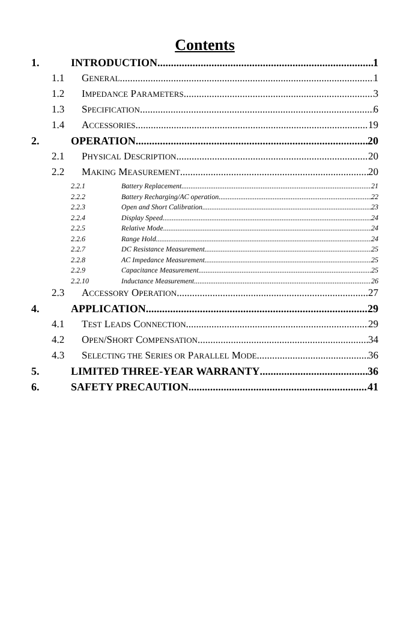Contents
1. INTRODUCTION 1
1.1 GENERAL 1
1.2 IMPEDANCE PARAMETERS 3
1.3 SPECIFICATION 6
1.4 ACCESSORIES 19
2. OPERATION 20
2.1 PHYSICAL DESCRIPTION 20
2.2 MAKING MEASUREMENT 20
2.2.1 Battery Replacement 21
2.2.2 Battery Recharging/AC operation 22
2.2.3 Open and Short Calibration 23
2.2.4 Display Speed 24
2.2.5 Relative Mode 24
2.2.6 Range Hold 24
2.2.7 DC Resistance Measurement 25
2.2.8 AC Impedance Measurement 25
2.2.9 Capacitance Measurement 25
2.2.10 Inductance Measurement 26
2.3 ACCESSORY OPERATION 27
4. APPLICATION 29
4.1 TEST LEADS CONNECTION 29
4.2 OPEN/SHORT COMPENSATION 34
4.3 SELECTING THE SERIES OR PARALLEL MODE 36
5. LIMITED THREE-YEAR WARRANTY 36
6. SAFETY PRECAUTION 41